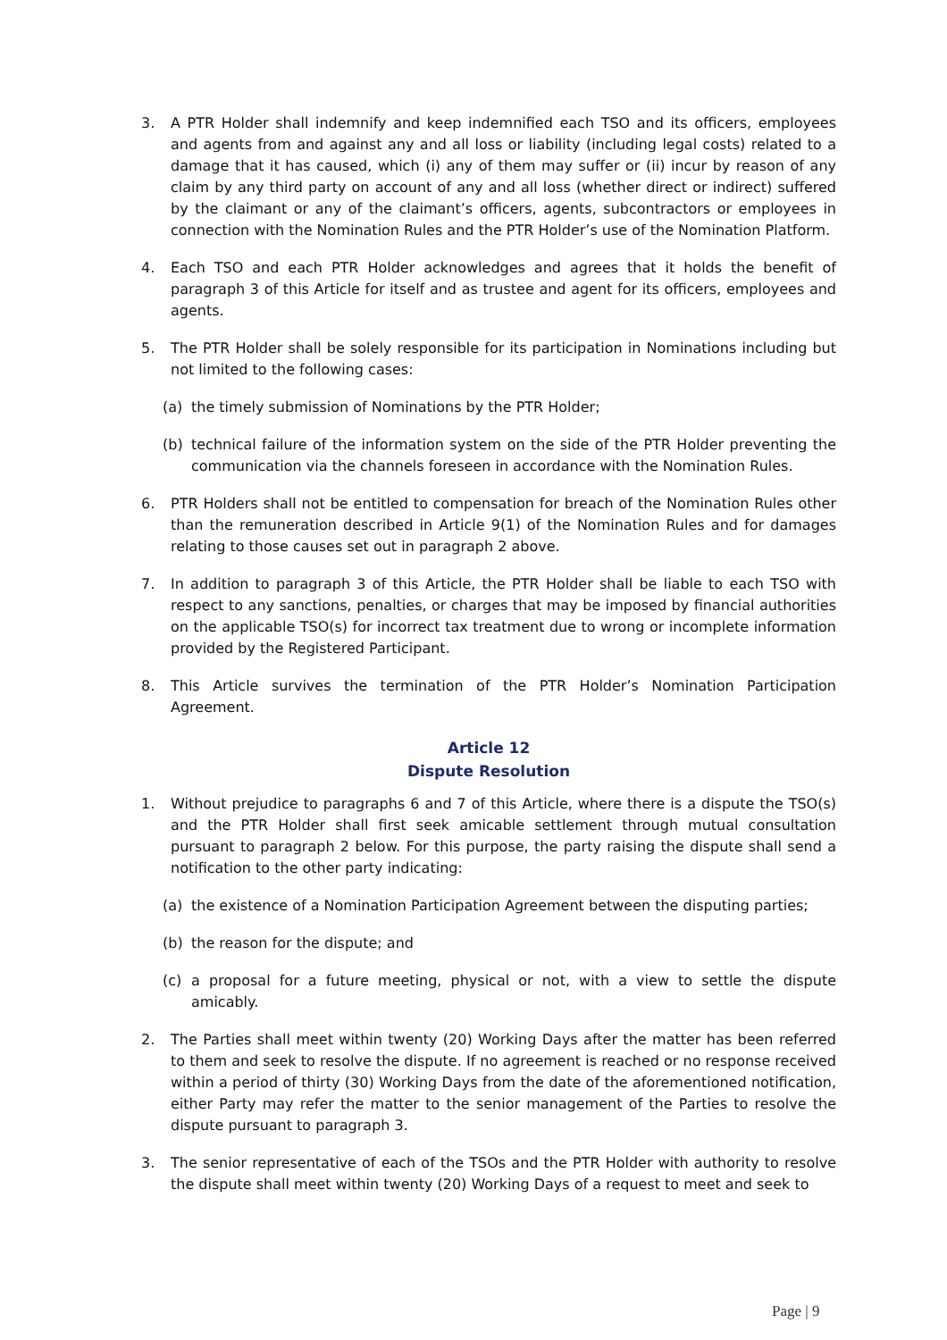3. A PTR Holder shall indemnify and keep indemnified each TSO and its officers, employees and agents from and against any and all loss or liability (including legal costs) related to a damage that it has caused, which (i) any of them may suffer or (ii) incur by reason of any claim by any third party on account of any and all loss (whether direct or indirect) suffered by the claimant or any of the claimant’s officers, agents, subcontractors or employees in connection with the Nomination Rules and the PTR Holder’s use of the Nomination Platform.
4. Each TSO and each PTR Holder acknowledges and agrees that it holds the benefit of paragraph 3 of this Article for itself and as trustee and agent for its officers, employees and agents.
5. The PTR Holder shall be solely responsible for its participation in Nominations including but not limited to the following cases:
(a) the timely submission of Nominations by the PTR Holder;
(b) technical failure of the information system on the side of the PTR Holder preventing the communication via the channels foreseen in accordance with the Nomination Rules.
6. PTR Holders shall not be entitled to compensation for breach of the Nomination Rules other than the remuneration described in Article 9(1) of the Nomination Rules and for damages relating to those causes set out in paragraph 2 above.
7. In addition to paragraph 3 of this Article, the PTR Holder shall be liable to each TSO with respect to any sanctions, penalties, or charges that may be imposed by financial authorities on the applicable TSO(s) for incorrect tax treatment due to wrong or incomplete information provided by the Registered Participant.
8. This Article survives the termination of the PTR Holder’s Nomination Participation Agreement.
Article 12
Dispute Resolution
1. Without prejudice to paragraphs 6 and 7 of this Article, where there is a dispute the TSO(s) and the PTR Holder shall first seek amicable settlement through mutual consultation pursuant to paragraph 2 below. For this purpose, the party raising the dispute shall send a notification to the other party indicating:
(a) the existence of a Nomination Participation Agreement between the disputing parties;
(b) the reason for the dispute; and
(c) a proposal for a future meeting, physical or not, with a view to settle the dispute amicably.
2. The Parties shall meet within twenty (20) Working Days after the matter has been referred to them and seek to resolve the dispute. If no agreement is reached or no response received within a period of thirty (30) Working Days from the date of the aforementioned notification, either Party may refer the matter to the senior management of the Parties to resolve the dispute pursuant to paragraph 3.
3. The senior representative of each of the TSOs and the PTR Holder with authority to resolve the dispute shall meet within twenty (20) Working Days of a request to meet and seek to
Page | 9